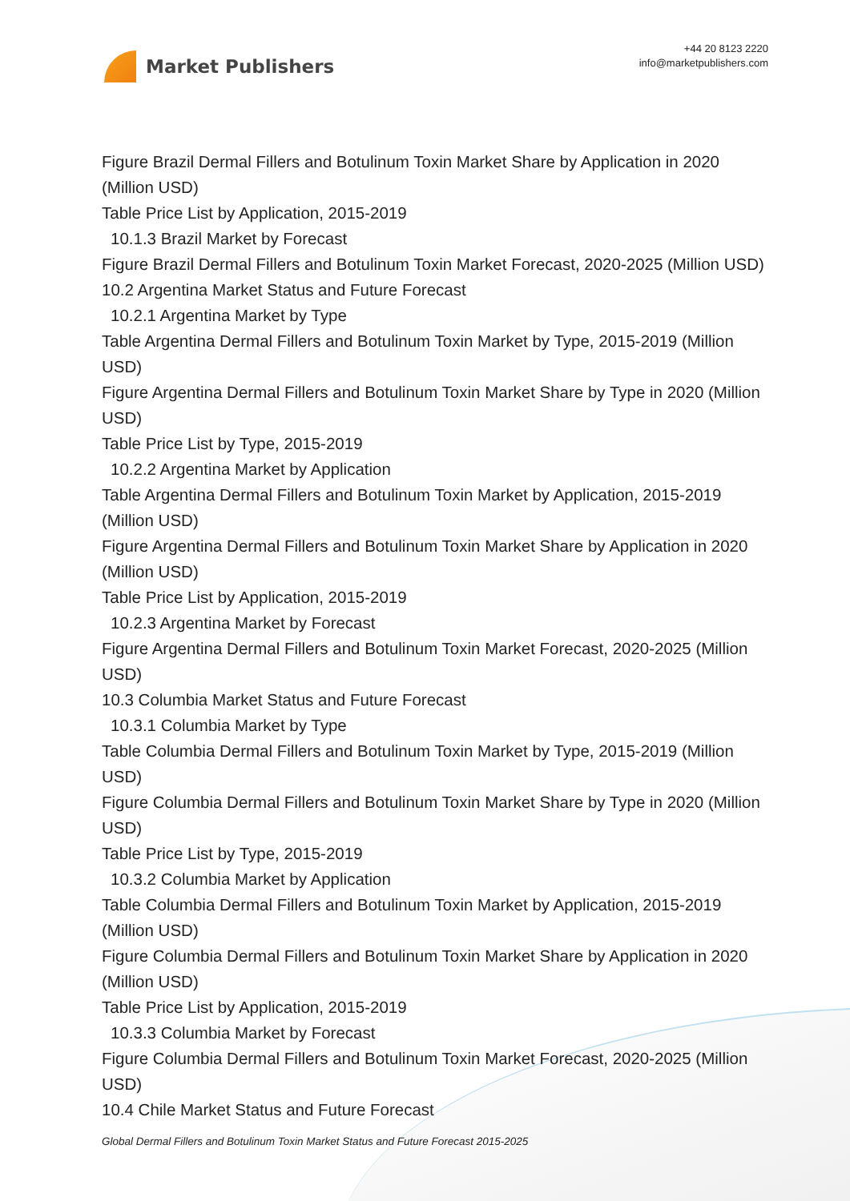Market Publishers
+44 20 8123 2220
info@marketpublishers.com
Figure Brazil Dermal Fillers and Botulinum Toxin Market Share by Application in 2020 (Million USD)
Table Price List by Application, 2015-2019
10.1.3 Brazil Market by Forecast
Figure Brazil Dermal Fillers and Botulinum Toxin Market Forecast, 2020-2025 (Million USD)
10.2 Argentina Market Status and Future Forecast
10.2.1 Argentina Market by Type
Table Argentina Dermal Fillers and Botulinum Toxin Market by Type, 2015-2019 (Million USD)
Figure Argentina Dermal Fillers and Botulinum Toxin Market Share by Type in 2020 (Million USD)
Table Price List by Type, 2015-2019
10.2.2 Argentina Market by Application
Table Argentina Dermal Fillers and Botulinum Toxin Market by Application, 2015-2019 (Million USD)
Figure Argentina Dermal Fillers and Botulinum Toxin Market Share by Application in 2020 (Million USD)
Table Price List by Application, 2015-2019
10.2.3 Argentina Market by Forecast
Figure Argentina Dermal Fillers and Botulinum Toxin Market Forecast, 2020-2025 (Million USD)
10.3 Columbia Market Status and Future Forecast
10.3.1 Columbia Market by Type
Table Columbia Dermal Fillers and Botulinum Toxin Market by Type, 2015-2019 (Million USD)
Figure Columbia Dermal Fillers and Botulinum Toxin Market Share by Type in 2020 (Million USD)
Table Price List by Type, 2015-2019
10.3.2 Columbia Market by Application
Table Columbia Dermal Fillers and Botulinum Toxin Market by Application, 2015-2019 (Million USD)
Figure Columbia Dermal Fillers and Botulinum Toxin Market Share by Application in 2020 (Million USD)
Table Price List by Application, 2015-2019
10.3.3 Columbia Market by Forecast
Figure Columbia Dermal Fillers and Botulinum Toxin Market Forecast, 2020-2025 (Million USD)
10.4 Chile Market Status and Future Forecast
Global Dermal Fillers and Botulinum Toxin Market Status and Future Forecast 2015-2025